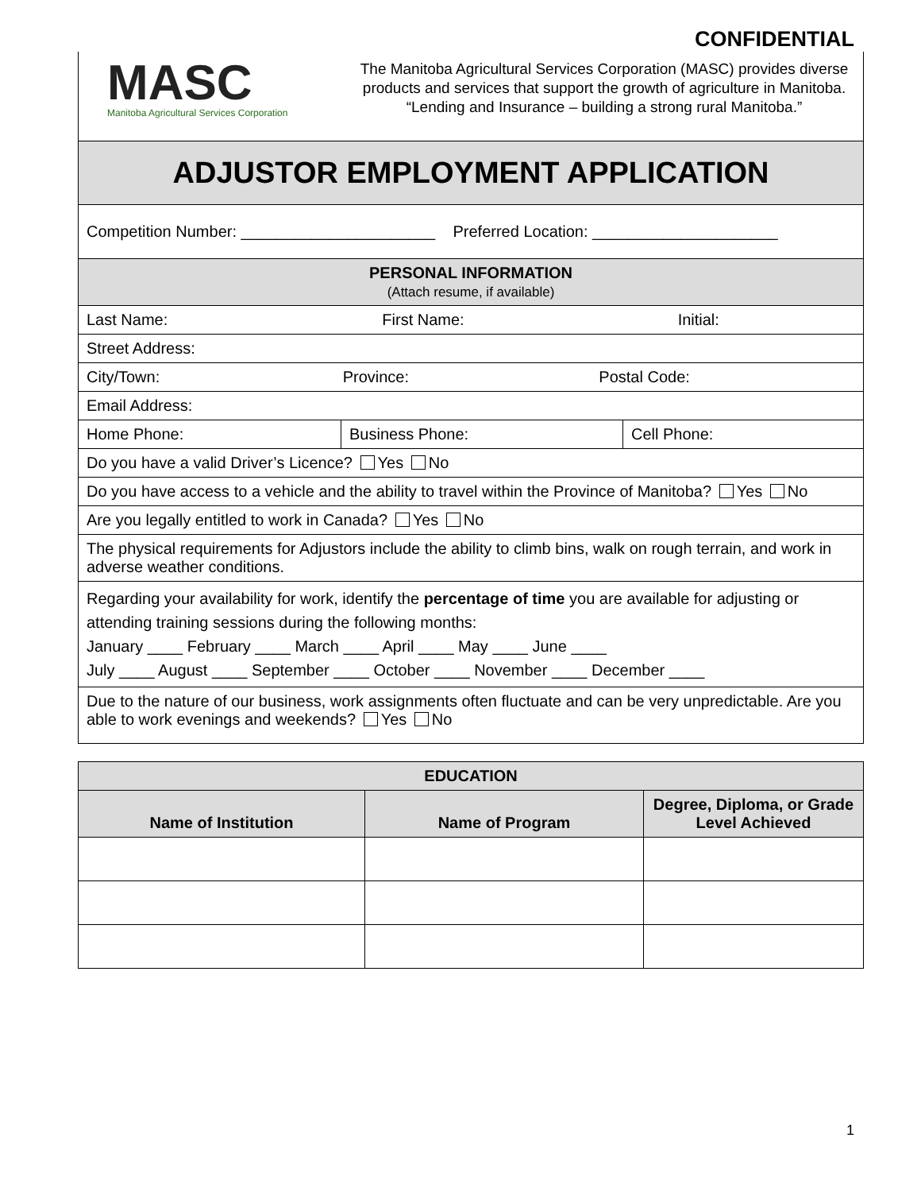CONFIDENTIAL
MASC
Manitoba Agricultural Services Corporation
The Manitoba Agricultural Services Corporation (MASC) provides diverse products and services that support the growth of agriculture in Manitoba.
“Lending and Insurance – building a strong rural Manitoba.”
| ADJUSTOR EMPLOYMENT APPLICATION | | |
| Competition Number: ______________________ Preferred Location: _____________________ | | |
| PERSONAL INFORMATION (Attach resume, if available) | | |
| Last Name: First Name: Initial: | | |
| Street Address: | | |
| City/Town: Province: Postal Code: | | |
| Email Address: | | |
| Home Phone: | Business Phone: | Cell Phone: |
| Do you have a valid Driver’s Licence? Yes No | | |
| Do you have access to a vehicle and the ability to travel within the Province of Manitoba? Yes No | | |
| Are you legally entitled to work in Canada? Yes No | | |
| The physical requirements for Adjustors include the ability to climb bins, walk on rough terrain, and work in adverse weather conditions. | | |
| Regarding your availability for work, identify the percentage of time you are available for adjusting or attending training sessions during the following months: January ____ February ____ March ____ April ____ May ____ June ____ July ____ August ____ September ____ October ____ November ____ December ____ | | |
| Due to the nature of our business, work assignments often fluctuate and can be very unpredictable. Are you able to work evenings and weekends? Yes No | | |
| EDUCATION | | |
| --- | --- | --- |
| Name of Institution | Name of Program | Degree, Diploma, or Grade Level Achieved |
1